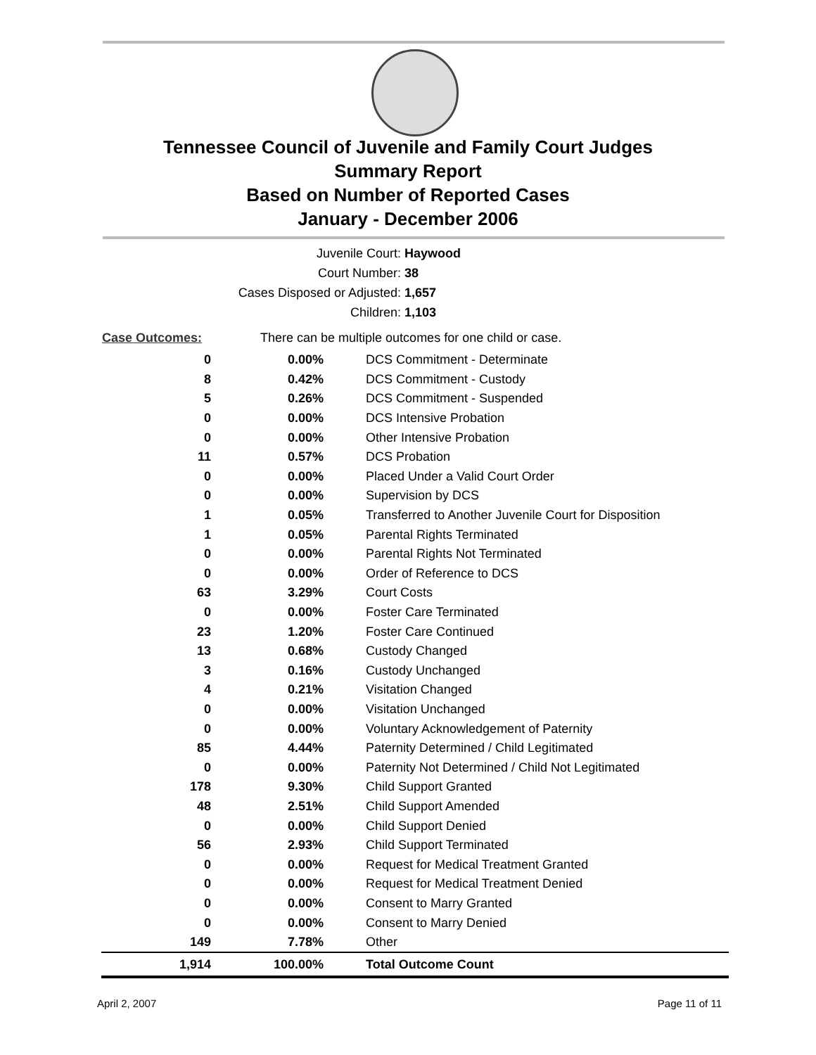Tennessee Council of Juvenile and Family Court Judges
Summary Report
Based on Number of Reported Cases
January - December 2006
Juvenile Court: Haywood
Court Number: 38
Cases Disposed or Adjusted: 1,657
Children: 1,103
| Case Outcomes: | There can be multiple outcomes for one child or case. | |
| 0 | 0.00% | DCS Commitment - Determinate |
| 8 | 0.42% | DCS Commitment - Custody |
| 5 | 0.26% | DCS Commitment - Suspended |
| 0 | 0.00% | DCS Intensive Probation |
| 0 | 0.00% | Other Intensive Probation |
| 11 | 0.57% | DCS Probation |
| 0 | 0.00% | Placed Under a Valid Court Order |
| 0 | 0.00% | Supervision by DCS |
| 1 | 0.05% | Transferred to Another Juvenile Court for Disposition |
| 1 | 0.05% | Parental Rights Terminated |
| 0 | 0.00% | Parental Rights Not Terminated |
| 0 | 0.00% | Order of Reference to DCS |
| 63 | 3.29% | Court Costs |
| 0 | 0.00% | Foster Care Terminated |
| 23 | 1.20% | Foster Care Continued |
| 13 | 0.68% | Custody Changed |
| 3 | 0.16% | Custody Unchanged |
| 4 | 0.21% | Visitation Changed |
| 0 | 0.00% | Visitation Unchanged |
| 0 | 0.00% | Voluntary Acknowledgement of Paternity |
| 85 | 4.44% | Paternity Determined / Child Legitimated |
| 0 | 0.00% | Paternity Not Determined / Child Not Legitimated |
| 178 | 9.30% | Child Support Granted |
| 48 | 2.51% | Child Support Amended |
| 0 | 0.00% | Child Support Denied |
| 56 | 2.93% | Child Support Terminated |
| 0 | 0.00% | Request for Medical Treatment Granted |
| 0 | 0.00% | Request for Medical Treatment Denied |
| 0 | 0.00% | Consent to Marry Granted |
| 0 | 0.00% | Consent to Marry Denied |
| 149 | 7.78% | Other |
| 1,914 | 100.00% | Total Outcome Count |
April 2, 2007 Page 11 of 11